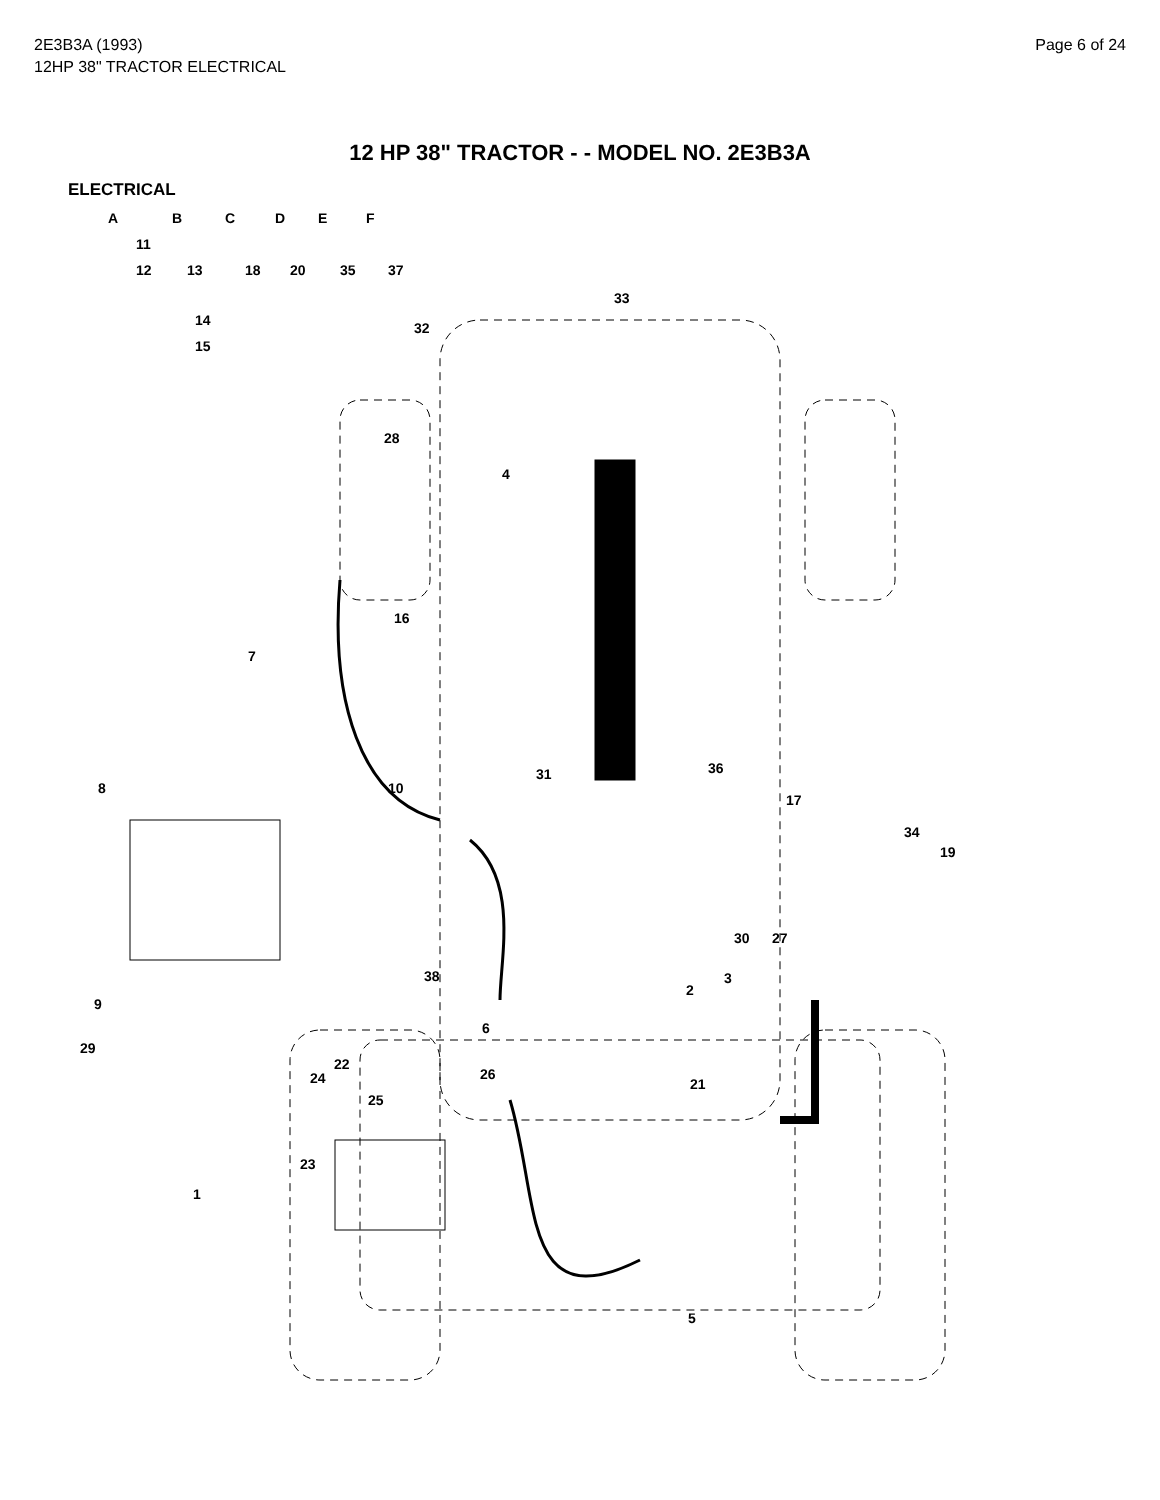2E3B3A (1993)
12HP 38" TRACTOR ELECTRICAL
Page 6 of 24
12 HP 38" TRACTOR - - MODEL NO. 2E3B3A
ELECTRICAL
A B C D E F
11
12 13 18 20 35 37
14
15
33
32
28
4
16
7
10
31 36
17
8
34
19
30 27
2
3 38
9
6
29
22
24 26
21
25
23
1
5